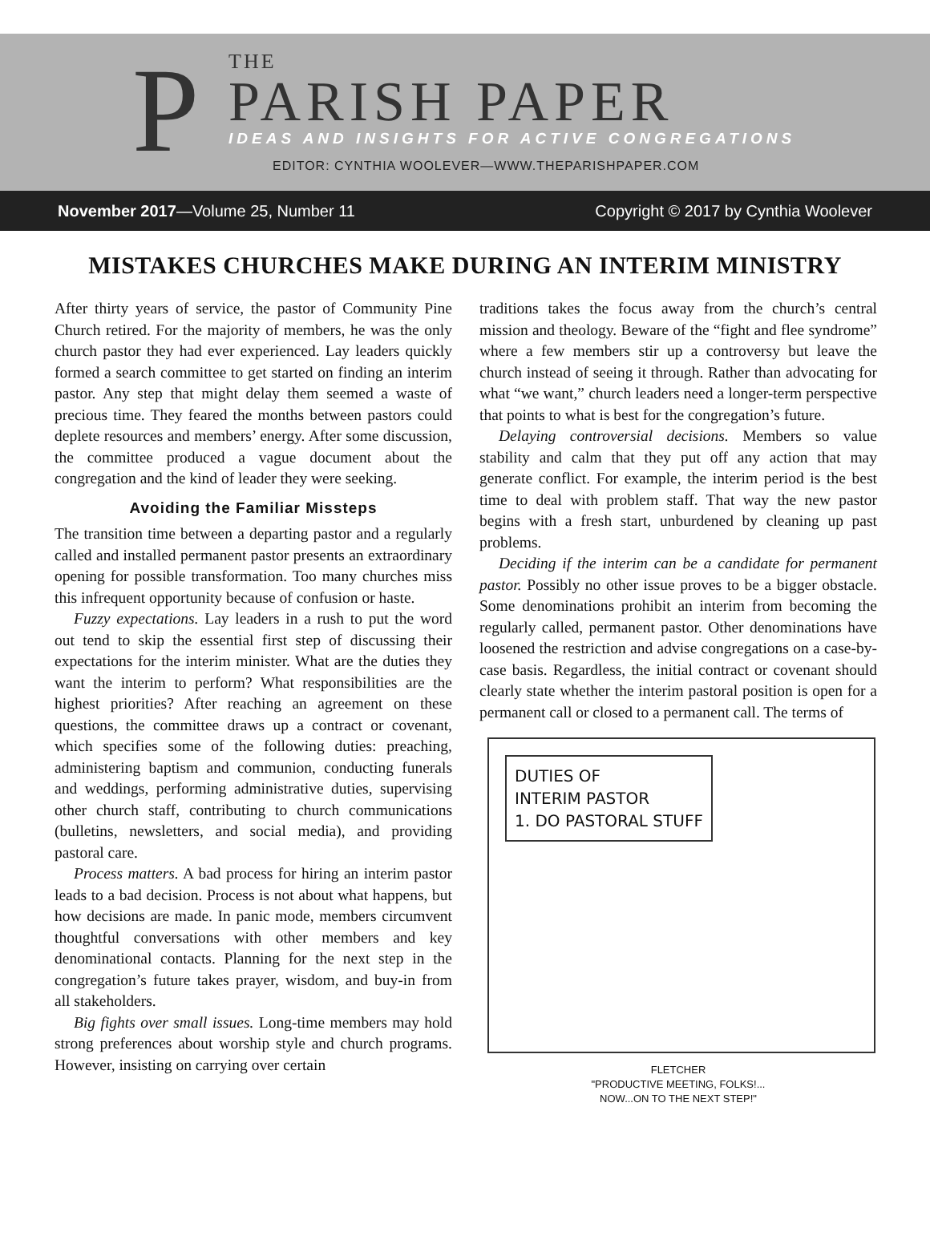P
THE
PARISH PAPER
IDEAS AND INSIGHTS FOR ACTIVE CONGREGATIONS
EDITOR: CYNTHIA WOOLEVER—WWW.THEPARISHPAPER.COM
November 2017—Volume 25, Number 11 Copyright © 2017 by Cynthia Woolever
MISTAKES CHURCHES MAKE DURING AN INTERIM MINISTRY
After thirty years of service, the pastor of Community Pine Church retired. For the majority of members, he was the only church pastor they had ever experienced. Lay leaders quickly formed a search committee to get started on finding an interim pastor. Any step that might delay them seemed a waste of precious time. They feared the months between pastors could deplete resources and members’ energy. After some discussion, the committee produced a vague document about the congregation and the kind of leader they were seeking.
Avoiding the Familiar Missteps
The transition time between a departing pastor and a regularly called and installed permanent pastor presents an extraordinary opening for possible transformation. Too many churches miss this infrequent opportunity because of confusion or haste.
Fuzzy expectations. Lay leaders in a rush to put the word out tend to skip the essential first step of discussing their expectations for the interim minister. What are the duties they want the interim to perform? What responsibilities are the highest priorities? After reaching an agreement on these questions, the committee draws up a contract or covenant, which specifies some of the following duties: preaching, administering baptism and communion, conducting funerals and weddings, performing administrative duties, supervising other church staff, contributing to church communications (bulletins, newsletters, and social media), and providing pastoral care.
Process matters. A bad process for hiring an interim pastor leads to a bad decision. Process is not about what happens, but how decisions are made. In panic mode, members circumvent thoughtful conversations with other members and key denominational contacts. Planning for the next step in the congregation’s future takes prayer, wisdom, and buy-in from all stakeholders.
Big fights over small issues. Long-time members may hold strong preferences about worship style and church programs. However, insisting on carrying over certain
traditions takes the focus away from the church’s central mission and theology. Beware of the “fight and flee syndrome” where a few members stir up a controversy but leave the church instead of seeing it through. Rather than advocating for what “we want,” church leaders need a longer-term perspective that points to what is best for the congregation’s future.
Delaying controversial decisions. Members so value stability and calm that they put off any action that may generate conflict. For example, the interim period is the best time to deal with problem staff. That way the new pastor begins with a fresh start, unburdened by cleaning up past problems.
Deciding if the interim can be a candidate for permanent pastor. Possibly no other issue proves to be a bigger obstacle. Some denominations prohibit an interim from becoming the regularly called, permanent pastor. Other denominations have loosened the restriction and advise congregations on a case-by-case basis. Regardless, the initial contract or covenant should clearly state whether the interim pastoral position is open for a permanent call or closed to a permanent call. The terms of
DUTIES OF
INTERIM PASTOR
1. DO PASTORAL STUFF
FLETCHER
"PRODUCTIVE MEETING, FOLKS!...
NOW...ON TO THE NEXT STEP!"